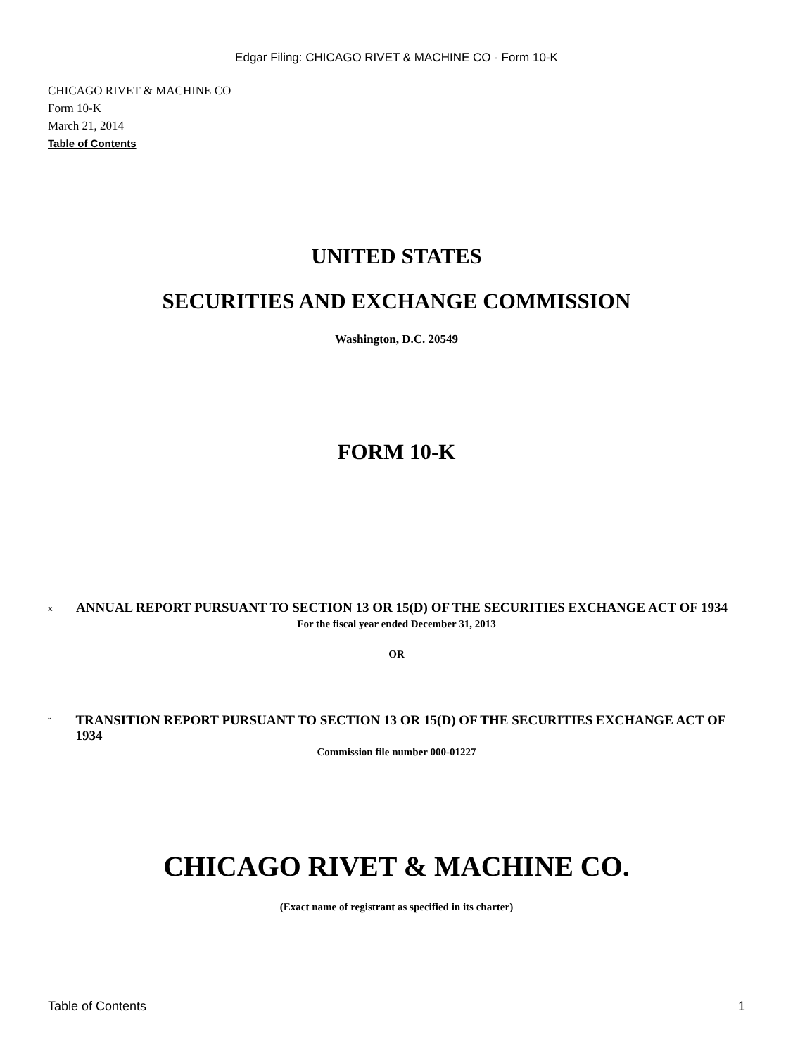Edgar Filing: CHICAGO RIVET & MACHINE CO - Form 10-K
CHICAGO RIVET & MACHINE CO
Form 10-K
March 21, 2014
Table of Contents
UNITED STATES
SECURITIES AND EXCHANGE COMMISSION
Washington, D.C. 20549
FORM 10-K
x ANNUAL REPORT PURSUANT TO SECTION 13 OR 15(D) OF THE SECURITIES EXCHANGE ACT OF 1934
For the fiscal year ended December 31, 2013
OR
¨ TRANSITION REPORT PURSUANT TO SECTION 13 OR 15(D) OF THE SECURITIES EXCHANGE ACT OF 1934
Commission file number 000-01227
CHICAGO RIVET & MACHINE CO.
(Exact name of registrant as specified in its charter)
Table of Contents 1